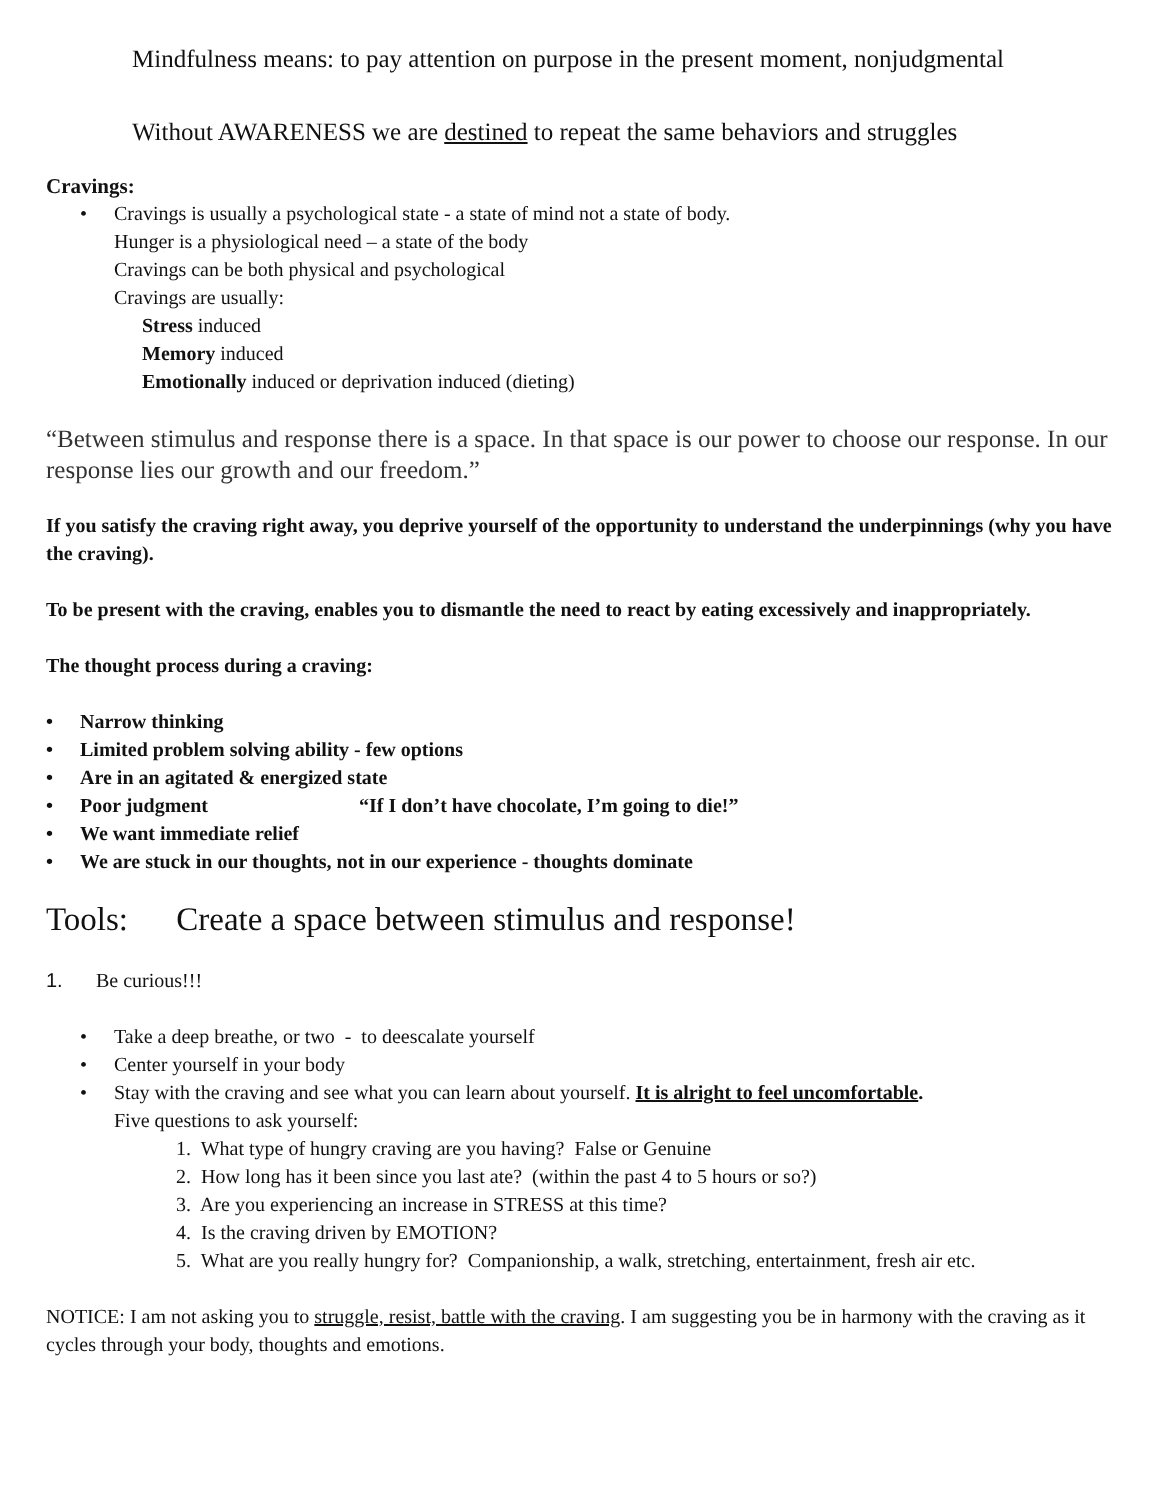Mindfulness means: to pay attention on purpose in the present moment, nonjudgmental
Without AWARENESS we are destined to repeat the same behaviors and struggles
Cravings:
• Cravings is usually a psychological state - a state of mind not a state of body.
Hunger is a physiological need – a state of the body
Cravings can be both physical and psychological
Cravings are usually:
Stress induced
Memory induced
Emotionally induced or deprivation induced (dieting)
“Between stimulus and response there is a space. In that space is our power to choose our response. In our response lies our growth and our freedom.”
If you satisfy the craving right away, you deprive yourself of the opportunity to understand the underpinnings (why you have the craving).
To be present with the craving, enables you to dismantle the need to react by eating excessively and inappropriately.
The thought process during a craving:
• Narrow thinking
• Limited problem solving ability - few options
• Are in an agitated & energized state
• Poor judgment “If I don’t have chocolate, I’m going to die!”
• We want immediate relief
• We are stuck in our thoughts, not in our experience - thoughts dominate
Tools: Create a space between stimulus and response!
1. Be curious!!!
• Take a deep breathe, or two - to deescalate yourself
• Center yourself in your body
• Stay with the craving and see what you can learn about yourself. It is alright to feel uncomfortable.
Five questions to ask yourself:
1. What type of hungry craving are you having? False or Genuine
2. How long has it been since you last ate? (within the past 4 to 5 hours or so?)
3. Are you experiencing an increase in STRESS at this time?
4. Is the craving driven by EMOTION?
5. What are you really hungry for? Companionship, a walk, stretching, entertainment, fresh air etc.
NOTICE: I am not asking you to struggle, resist, battle with the craving. I am suggesting you be in harmony with the craving as it cycles through your body, thoughts and emotions.